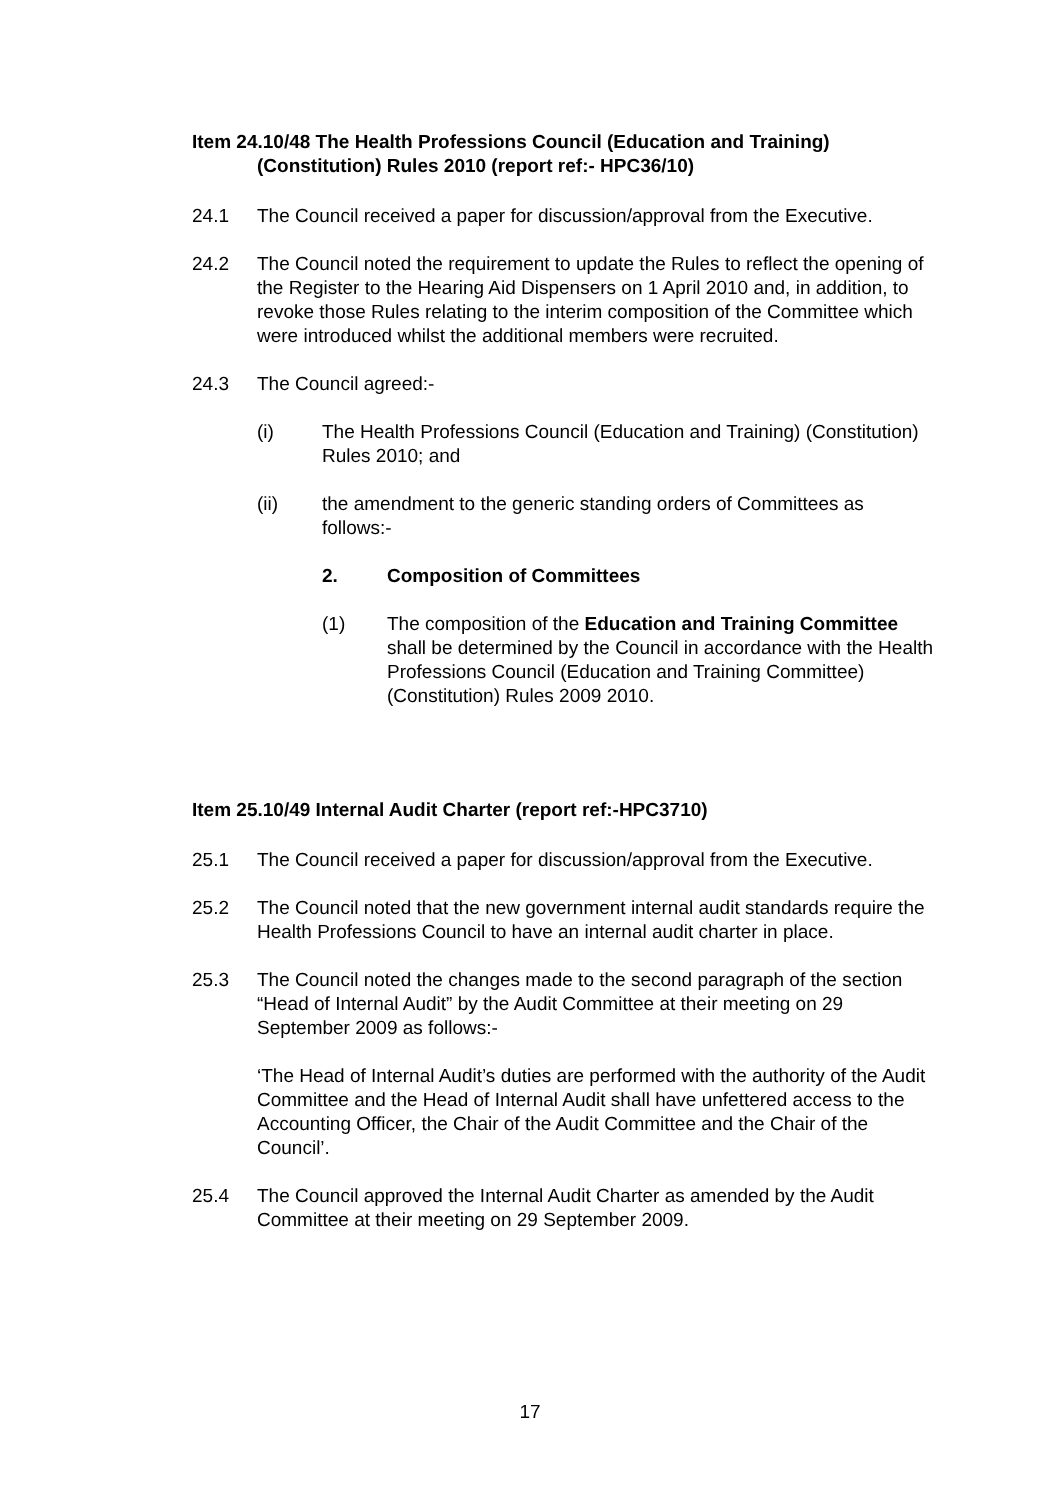Item 24.10/48 The Health Professions Council (Education and Training) (Constitution) Rules 2010 (report ref:- HPC36/10)
24.1 The Council received a paper for discussion/approval from the Executive.
24.2 The Council noted the requirement to update the Rules to reflect the opening of the Register to the Hearing Aid Dispensers on 1 April 2010 and, in addition, to revoke those Rules relating to the interim composition of the Committee which were introduced whilst the additional members were recruited.
24.3 The Council agreed:-
(i) The Health Professions Council (Education and Training) (Constitution) Rules 2010; and
(ii) the amendment to the generic standing orders of Committees as follows:-
2. Composition of Committees
(1) The composition of the Education and Training Committee shall be determined by the Council in accordance with the Health Professions Council (Education and Training Committee) (Constitution) Rules 2009 2010.
Item 25.10/49 Internal Audit Charter (report ref:-HPC3710)
25.1 The Council received a paper for discussion/approval from the Executive.
25.2 The Council noted that the new government internal audit standards require the Health Professions Council to have an internal audit charter in place.
25.3 The Council noted the changes made to the second paragraph of the section “Head of Internal Audit” by the Audit Committee at their meeting on 29 September 2009 as follows:-
‘The Head of Internal Audit’s duties are performed with the authority of the Audit Committee and the Head of Internal Audit shall have unfettered access to the Accounting Officer, the Chair of the Audit Committee and the Chair of the Council’.
25.4 The Council approved the Internal Audit Charter as amended by the Audit Committee at their meeting on 29 September 2009.
17